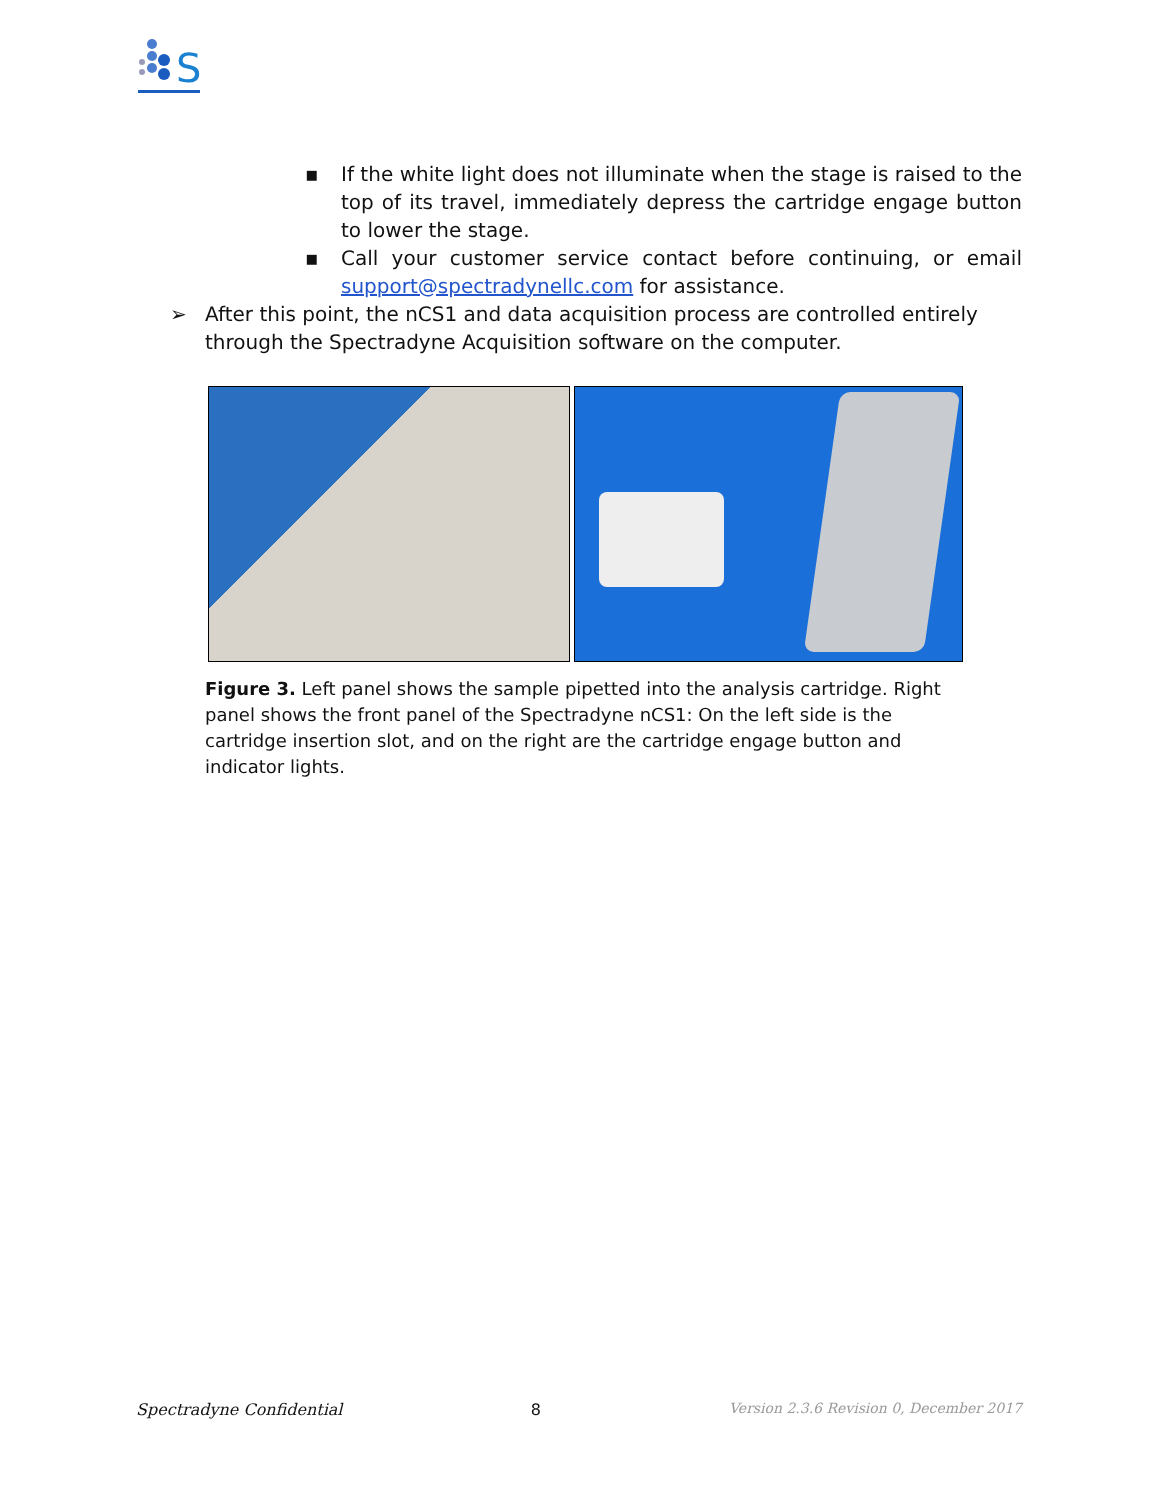S
▪ If the white light does not illuminate when the stage is raised to the top of its travel, immediately depress the cartridge engage button to lower the stage.
▪ Call your customer service contact before continuing, or email support@spectradynellc.com for assistance.
➢ After this point, the nCS1 and data acquisition process are controlled entirely through the Spectradyne Acquisition software on the computer.
Figure 3. Left panel shows the sample pipetted into the analysis cartridge. Right panel shows the front panel of the Spectradyne nCS1: On the left side is the cartridge insertion slot, and on the right are the cartridge engage button and indicator lights.
Spectradyne Confidential 8 Version 2.3.6 Revision 0, December 2017